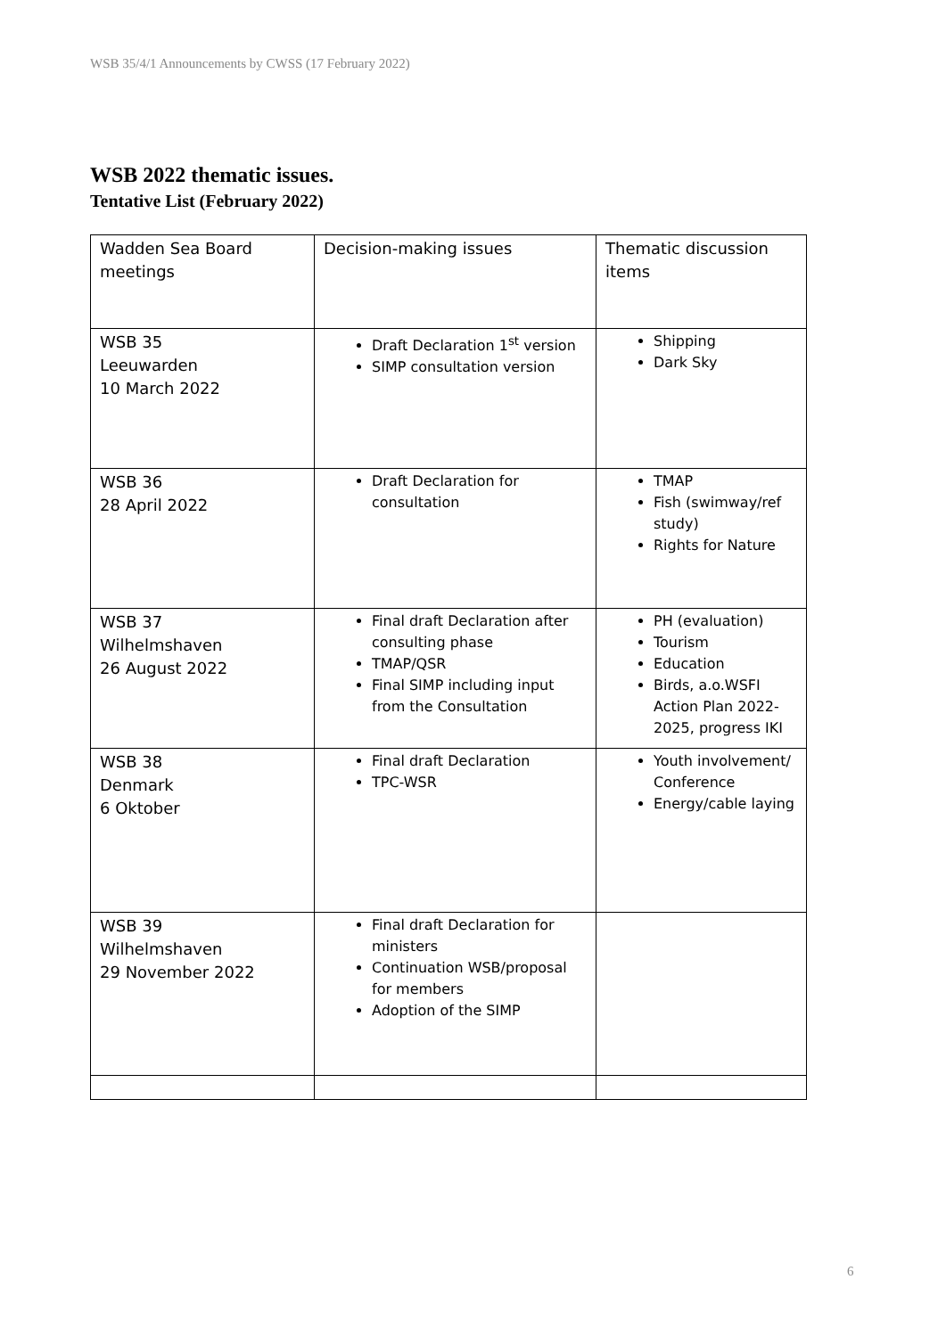WSB 35/4/1 Announcements by CWSS (17 February 2022)
WSB 2022 thematic issues.
Tentative List (February 2022)
| Wadden Sea Board meetings | Decision-making issues | Thematic discussion items |
| WSB 35 Leeuwarden 10 March 2022 | Draft Declaration 1<sup>st</sup> version SIMP consultation version | Shipping Dark Sky |
| WSB 36 28 April 2022 | Draft Declaration for consultation | TMAP Fish (swimway/ref study) Rights for Nature |
| WSB 37 Wilhelmshaven 26 August 2022 | Final draft Declaration after consulting phase TMAP/QSR Final SIMP including input from the Consultation | PH (evaluation) Tourism Education Birds, a.o.WSFI Action Plan 2022-2025, progress IKI |
| WSB 38 Denmark 6 Oktober | Final draft Declaration TPC-WSR | Youth involvement/ Conference Energy/cable laying |
| WSB 39 Wilhelmshaven 29 November 2022 | Final draft Declaration for ministers Continuation WSB/proposal for members Adoption of the SIMP | |
6